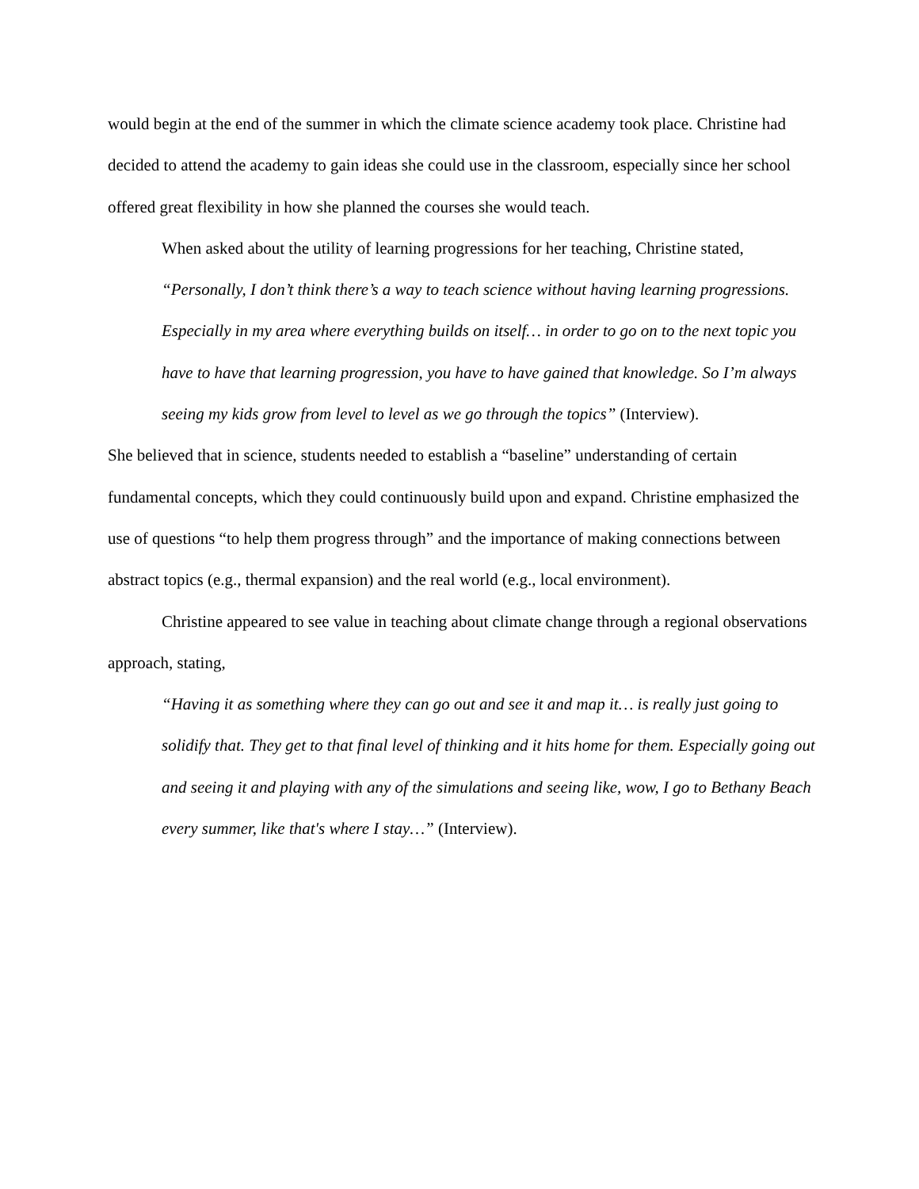would begin at the end of the summer in which the climate science academy took place. Christine had decided to attend the academy to gain ideas she could use in the classroom, especially since her school offered great flexibility in how she planned the courses she would teach.
When asked about the utility of learning progressions for her teaching, Christine stated, “Personally, I don’t think there’s a way to teach science without having learning progressions. Especially in my area where everything builds on itself… in order to go on to the next topic you have to have that learning progression, you have to have gained that knowledge. So I’m always seeing my kids grow from level to level as we go through the topics” (Interview).
She believed that in science, students needed to establish a “baseline” understanding of certain fundamental concepts, which they could continuously build upon and expand. Christine emphasized the use of questions “to help them progress through” and the importance of making connections between abstract topics (e.g., thermal expansion) and the real world (e.g., local environment).
Christine appeared to see value in teaching about climate change through a regional observations approach, stating,
“Having it as something where they can go out and see it and map it… is really just going to solidify that. They get to that final level of thinking and it hits home for them. Especially going out and seeing it and playing with any of the simulations and seeing like, wow, I go to Bethany Beach every summer, like that's where I stay…” (Interview).